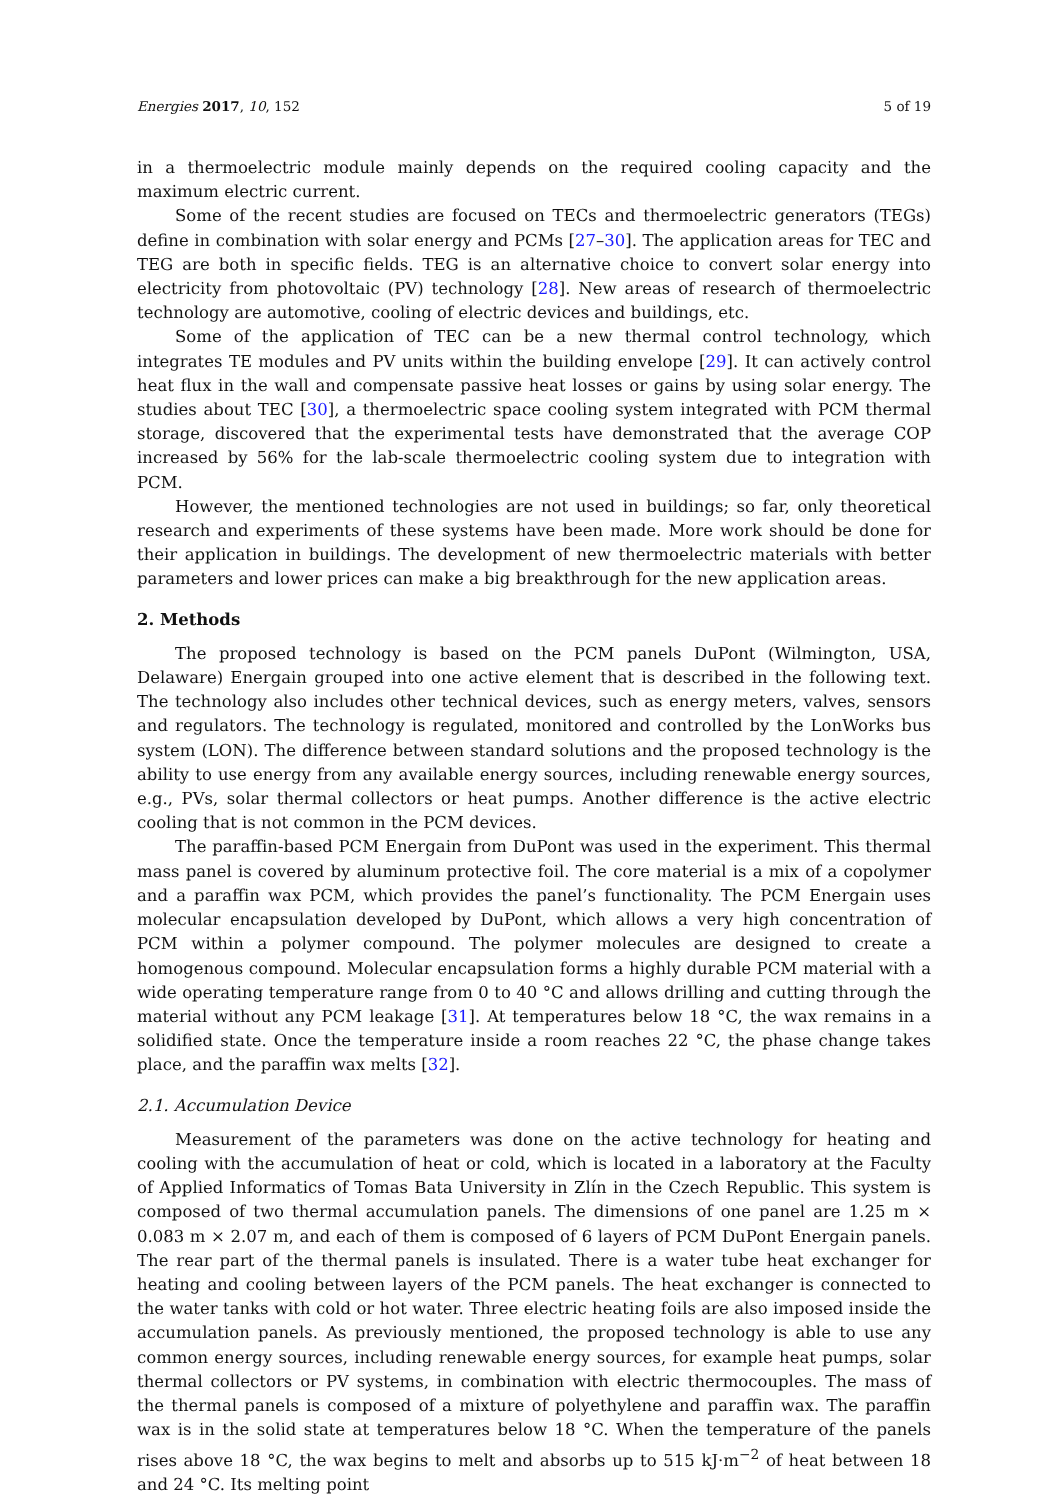Energies 2017, 10, 152 5 of 19
in a thermoelectric module mainly depends on the required cooling capacity and the maximum electric current.
Some of the recent studies are focused on TECs and thermoelectric generators (TEGs) define in combination with solar energy and PCMs [27–30]. The application areas for TEC and TEG are both in specific fields. TEG is an alternative choice to convert solar energy into electricity from photovoltaic (PV) technology [28]. New areas of research of thermoelectric technology are automotive, cooling of electric devices and buildings, etc.
Some of the application of TEC can be a new thermal control technology, which integrates TE modules and PV units within the building envelope [29]. It can actively control heat flux in the wall and compensate passive heat losses or gains by using solar energy. The studies about TEC [30], a thermoelectric space cooling system integrated with PCM thermal storage, discovered that the experimental tests have demonstrated that the average COP increased by 56% for the lab-scale thermoelectric cooling system due to integration with PCM.
However, the mentioned technologies are not used in buildings; so far, only theoretical research and experiments of these systems have been made. More work should be done for their application in buildings. The development of new thermoelectric materials with better parameters and lower prices can make a big breakthrough for the new application areas.
2. Methods
The proposed technology is based on the PCM panels DuPont (Wilmington, USA, Delaware) Energain grouped into one active element that is described in the following text. The technology also includes other technical devices, such as energy meters, valves, sensors and regulators. The technology is regulated, monitored and controlled by the LonWorks bus system (LON). The difference between standard solutions and the proposed technology is the ability to use energy from any available energy sources, including renewable energy sources, e.g., PVs, solar thermal collectors or heat pumps. Another difference is the active electric cooling that is not common in the PCM devices.
The paraffin-based PCM Energain from DuPont was used in the experiment. This thermal mass panel is covered by aluminum protective foil. The core material is a mix of a copolymer and a paraffin wax PCM, which provides the panel’s functionality. The PCM Energain uses molecular encapsulation developed by DuPont, which allows a very high concentration of PCM within a polymer compound. The polymer molecules are designed to create a homogenous compound. Molecular encapsulation forms a highly durable PCM material with a wide operating temperature range from 0 to 40 °C and allows drilling and cutting through the material without any PCM leakage [31]. At temperatures below 18 °C, the wax remains in a solidified state. Once the temperature inside a room reaches 22 °C, the phase change takes place, and the paraffin wax melts [32].
2.1. Accumulation Device
Measurement of the parameters was done on the active technology for heating and cooling with the accumulation of heat or cold, which is located in a laboratory at the Faculty of Applied Informatics of Tomas Bata University in Zlín in the Czech Republic. This system is composed of two thermal accumulation panels. The dimensions of one panel are 1.25 m × 0.083 m × 2.07 m, and each of them is composed of 6 layers of PCM DuPont Energain panels. The rear part of the thermal panels is insulated. There is a water tube heat exchanger for heating and cooling between layers of the PCM panels. The heat exchanger is connected to the water tanks with cold or hot water. Three electric heating foils are also imposed inside the accumulation panels. As previously mentioned, the proposed technology is able to use any common energy sources, including renewable energy sources, for example heat pumps, solar thermal collectors or PV systems, in combination with electric thermocouples. The mass of the thermal panels is composed of a mixture of polyethylene and paraffin wax. The paraffin wax is in the solid state at temperatures below 18 °C. When the temperature of the panels rises above 18 °C, the wax begins to melt and absorbs up to 515 kJ·m<sup>−2</sup> of heat between 18 and 24 °C. Its melting point